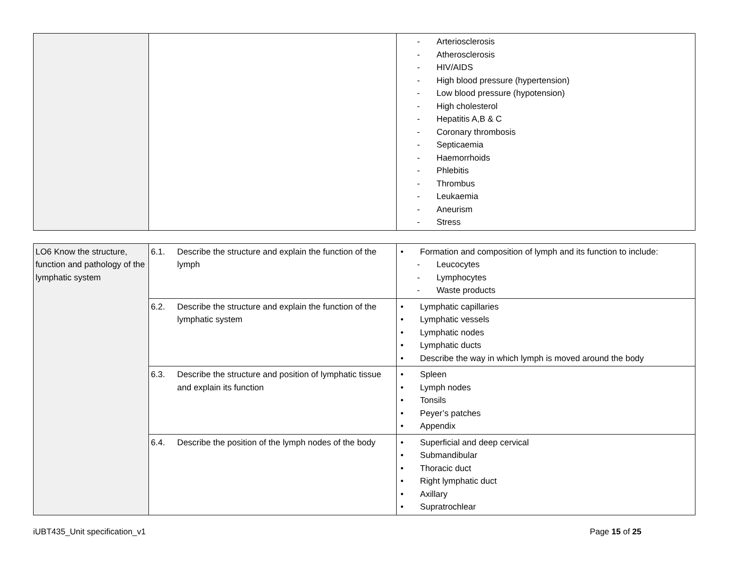| | | - Arteriosclerosis - Atherosclerosis - HIV/AIDS - High blood pressure (hypertension) - Low blood pressure (hypotension) - High cholesterol - Hepatitis A,B & C - Coronary thrombosis - Septicaemia - Haemorrhoids - Phlebitis - Thrombus - Leukaemia - Aneurism - Stress |
| LO6 Know the structure, function and pathology of the lymphatic system | 6.1. Describe the structure and explain the function of the lymph | • Formation and composition of lymph and its function to include: - Leucocytes - Lymphocytes - Waste products |
| | 6.2. Describe the structure and explain the function of the lymphatic system | • Lymphatic capillaries • Lymphatic vessels • Lymphatic nodes • Lymphatic ducts • Describe the way in which lymph is moved around the body |
| | 6.3. Describe the structure and position of lymphatic tissue and explain its function | • Spleen • Lymph nodes • Tonsils • Peyer’s patches • Appendix |
| | 6.4. Describe the position of the lymph nodes of the body | • Superficial and deep cervical • Submandibular • Thoracic duct • Right lymphatic duct • Axillary • Supratrochlear |
iUBT435_Unit specification_v1 Page 15 of 25